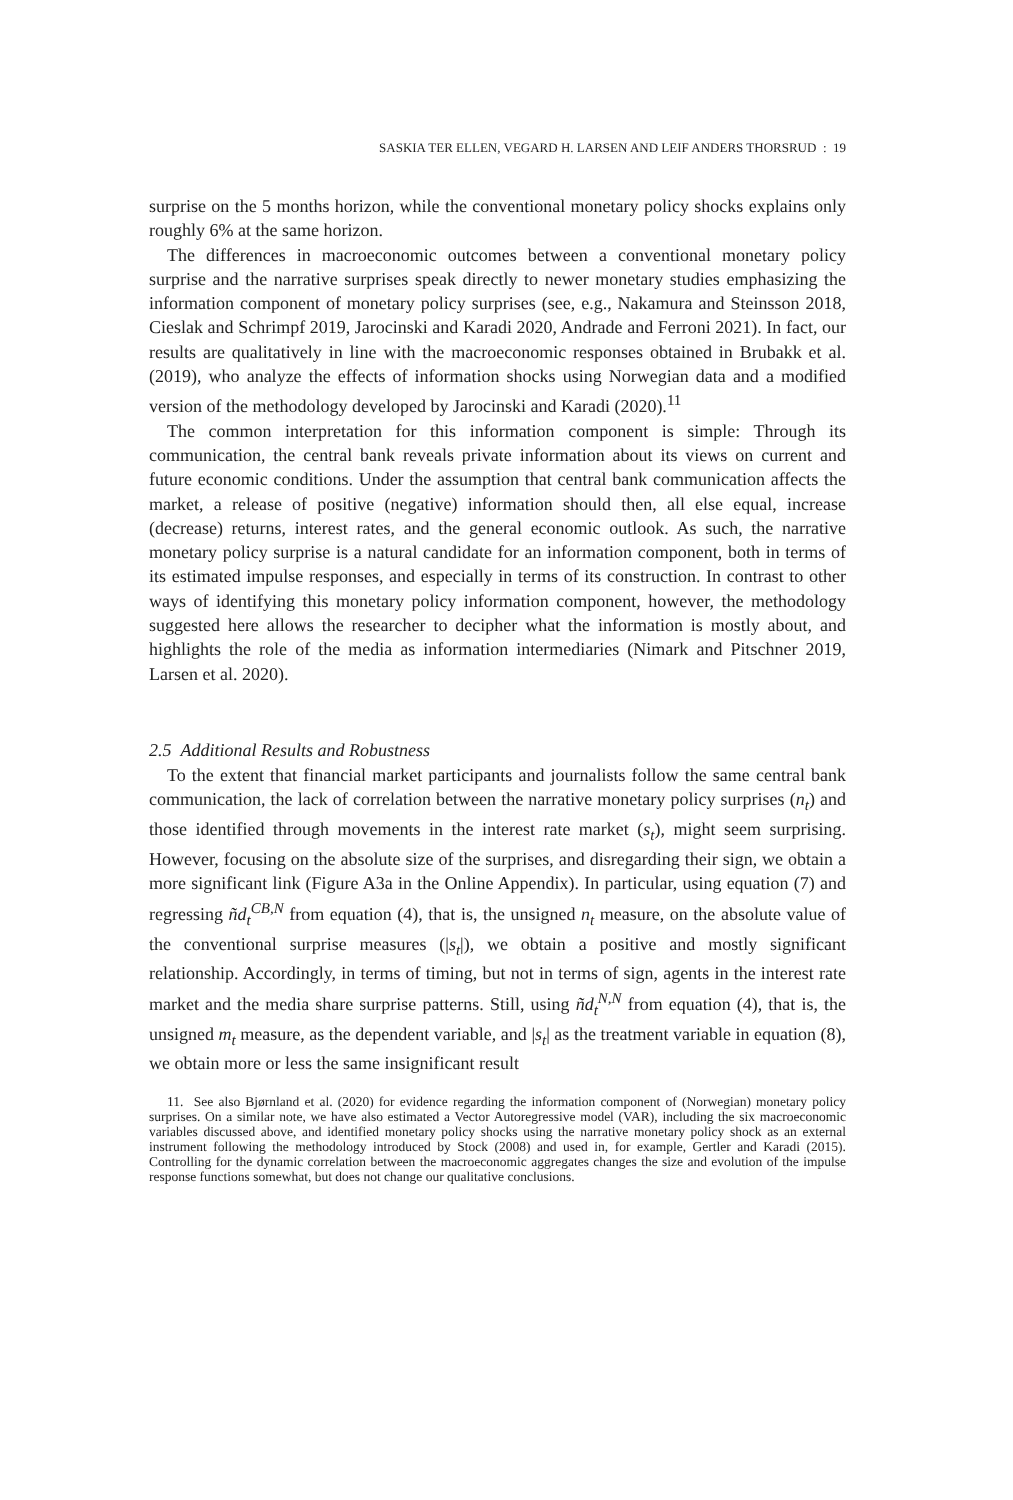SASKIA TER ELLEN, VEGARD H. LARSEN AND LEIF ANDERS THORSRUD : 19
surprise on the 5 months horizon, while the conventional monetary policy shocks explains only roughly 6% at the same horizon.
The differences in macroeconomic outcomes between a conventional monetary policy surprise and the narrative surprises speak directly to newer monetary studies emphasizing the information component of monetary policy surprises (see, e.g., Nakamura and Steinsson 2018, Cieslak and Schrimpf 2019, Jarocinski and Karadi 2020, Andrade and Ferroni 2021). In fact, our results are qualitatively in line with the macroeconomic responses obtained in Brubakk et al. (2019), who analyze the effects of information shocks using Norwegian data and a modified version of the methodology developed by Jarocinski and Karadi (2020).<sup>11</sup>
The common interpretation for this information component is simple: Through its communication, the central bank reveals private information about its views on current and future economic conditions. Under the assumption that central bank communication affects the market, a release of positive (negative) information should then, all else equal, increase (decrease) returns, interest rates, and the general economic outlook. As such, the narrative monetary policy surprise is a natural candidate for an information component, both in terms of its estimated impulse responses, and especially in terms of its construction. In contrast to other ways of identifying this monetary policy information component, however, the methodology suggested here allows the researcher to decipher what the information is mostly about, and highlights the role of the media as information intermediaries (Nimark and Pitschner 2019, Larsen et al. 2020).
2.5 Additional Results and Robustness
To the extent that financial market participants and journalists follow the same central bank communication, the lack of correlation between the narrative monetary policy surprises (n<sub>t</sub>) and those identified through movements in the interest rate market (s<sub>t</sub>), might seem surprising. However, focusing on the absolute size of the surprises, and disregarding their sign, we obtain a more significant link (Figure A3a in the Online Appendix). In particular, using equation (7) and regressing ñd<sub>t</sub><sup>CB,N</sup> from equation (4), that is, the unsigned n<sub>t</sub> measure, on the absolute value of the conventional surprise measures (|s<sub>t</sub>|), we obtain a positive and mostly significant relationship. Accordingly, in terms of timing, but not in terms of sign, agents in the interest rate market and the media share surprise patterns. Still, using ñd<sub>t</sub><sup>N,N</sup> from equation (4), that is, the unsigned m<sub>t</sub> measure, as the dependent variable, and |s<sub>t</sub>| as the treatment variable in equation (8), we obtain more or less the same insignificant result
11. See also Bjørnland et al. (2020) for evidence regarding the information component of (Norwegian) monetary policy surprises. On a similar note, we have also estimated a Vector Autoregressive model (VAR), including the six macroeconomic variables discussed above, and identified monetary policy shocks using the narrative monetary policy shock as an external instrument following the methodology introduced by Stock (2008) and used in, for example, Gertler and Karadi (2015). Controlling for the dynamic correlation between the macroeconomic aggregates changes the size and evolution of the impulse response functions somewhat, but does not change our qualitative conclusions.